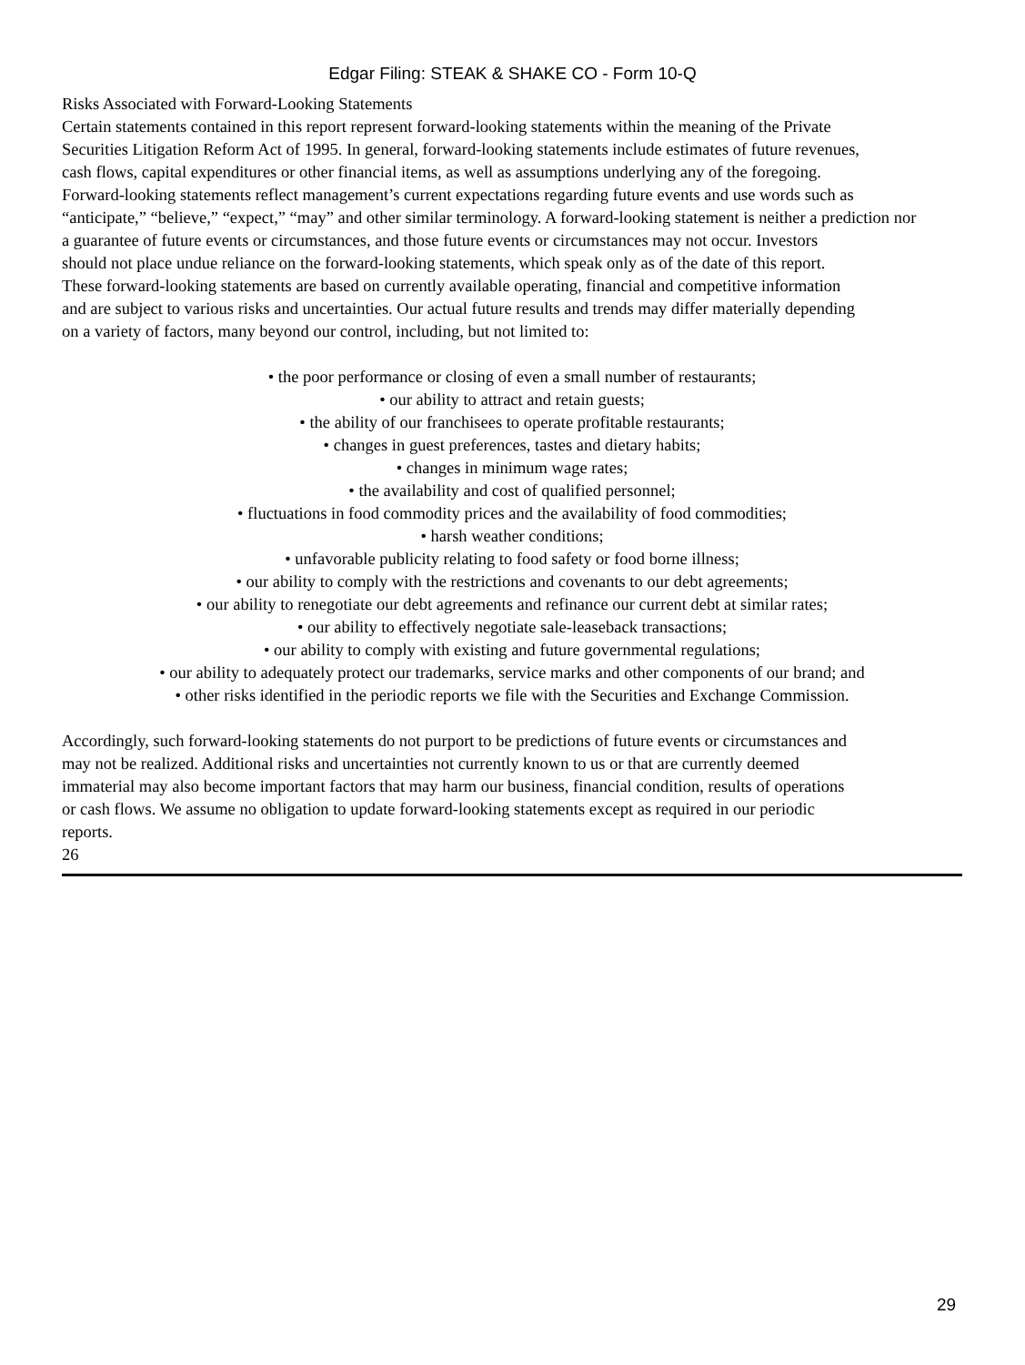Edgar Filing: STEAK & SHAKE CO - Form 10-Q
Risks Associated with Forward-Looking Statements
Certain statements contained in this report represent forward-looking statements within the meaning of the Private
Securities Litigation Reform Act of 1995. In general, forward-looking statements include estimates of future revenues,
cash flows, capital expenditures or other financial items, as well as assumptions underlying any of the foregoing.
Forward-looking statements reflect management’s current expectations regarding future events and use words such as
“anticipate,” “believe,” “expect,” “may” and other similar terminology. A forward-looking statement is neither a prediction nor
a guarantee of future events or circumstances, and those future events or circumstances may not occur. Investors
should not place undue reliance on the forward-looking statements, which speak only as of the date of this report.
These forward-looking statements are based on currently available operating, financial and competitive information
and are subject to various risks and uncertainties. Our actual future results and trends may differ materially depending
on a variety of factors, many beyond our control, including, but not limited to:
• the poor performance or closing of even a small number of restaurants;
• our ability to attract and retain guests;
• the ability of our franchisees to operate profitable restaurants;
• changes in guest preferences, tastes and dietary habits;
• changes in minimum wage rates;
• the availability and cost of qualified personnel;
• fluctuations in food commodity prices and the availability of food commodities;
• harsh weather conditions;
• unfavorable publicity relating to food safety or food borne illness;
• our ability to comply with the restrictions and covenants to our debt agreements;
• our ability to renegotiate our debt agreements and refinance our current debt at similar rates;
• our ability to effectively negotiate sale-leaseback transactions;
• our ability to comply with existing and future governmental regulations;
• our ability to adequately protect our trademarks, service marks and other components of our brand; and
• other risks identified in the periodic reports we file with the Securities and Exchange Commission.
Accordingly, such forward-looking statements do not purport to be predictions of future events or circumstances and
may not be realized. Additional risks and uncertainties not currently known to us or that are currently deemed
immaterial may also become important factors that may harm our business, financial condition, results of operations
or cash flows. We assume no obligation to update forward-looking statements except as required in our periodic
reports.
26
29